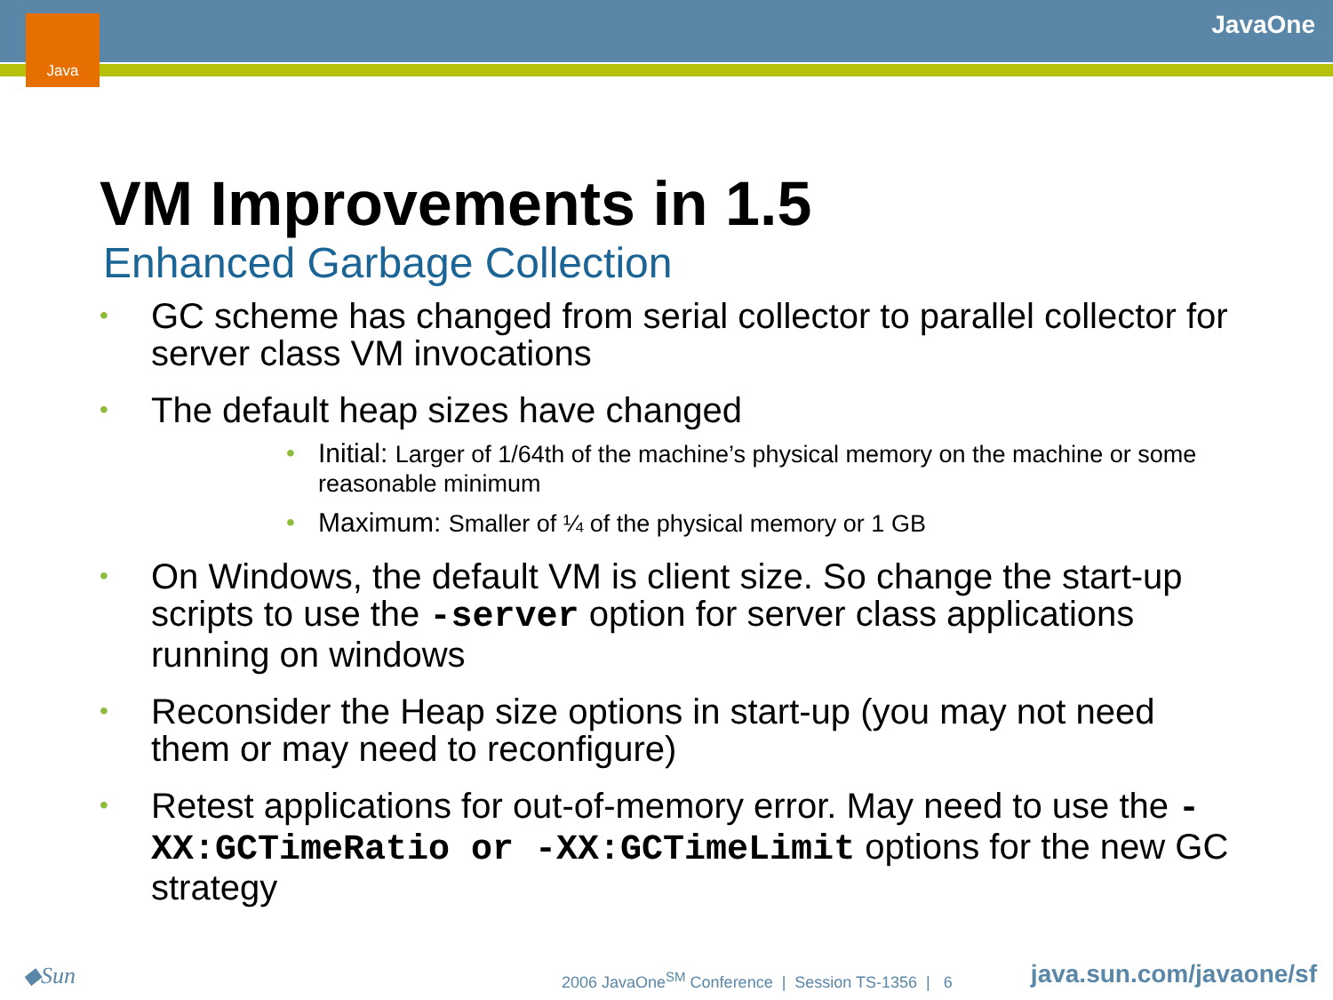Java JavaOne
VM Improvements in 1.5
Enhanced Garbage Collection
• GC scheme has changed from serial collector to parallel collector for server class VM invocations
• The default heap sizes have changed
• Initial: Larger of 1/64th of the machine’s physical memory on the machine or some reasonable minimum
• Maximum: Smaller of ¼ of the physical memory or 1 GB
• On Windows, the default VM is client size. So change the start-up scripts to use the -server option for server class applications running on windows
• Reconsider the Heap size options in start-up (you may not need them or may need to reconfigure)
• Retest applications for out-of-memory error. May need to use the -XX:GCTimeRatio or -XX:GCTimeLimit options for the new GC strategy
◆Sun 2006 JavaOne<sup>SM</sup> Conference | Session TS-1356 | 6 java.sun.com/javaone/sf